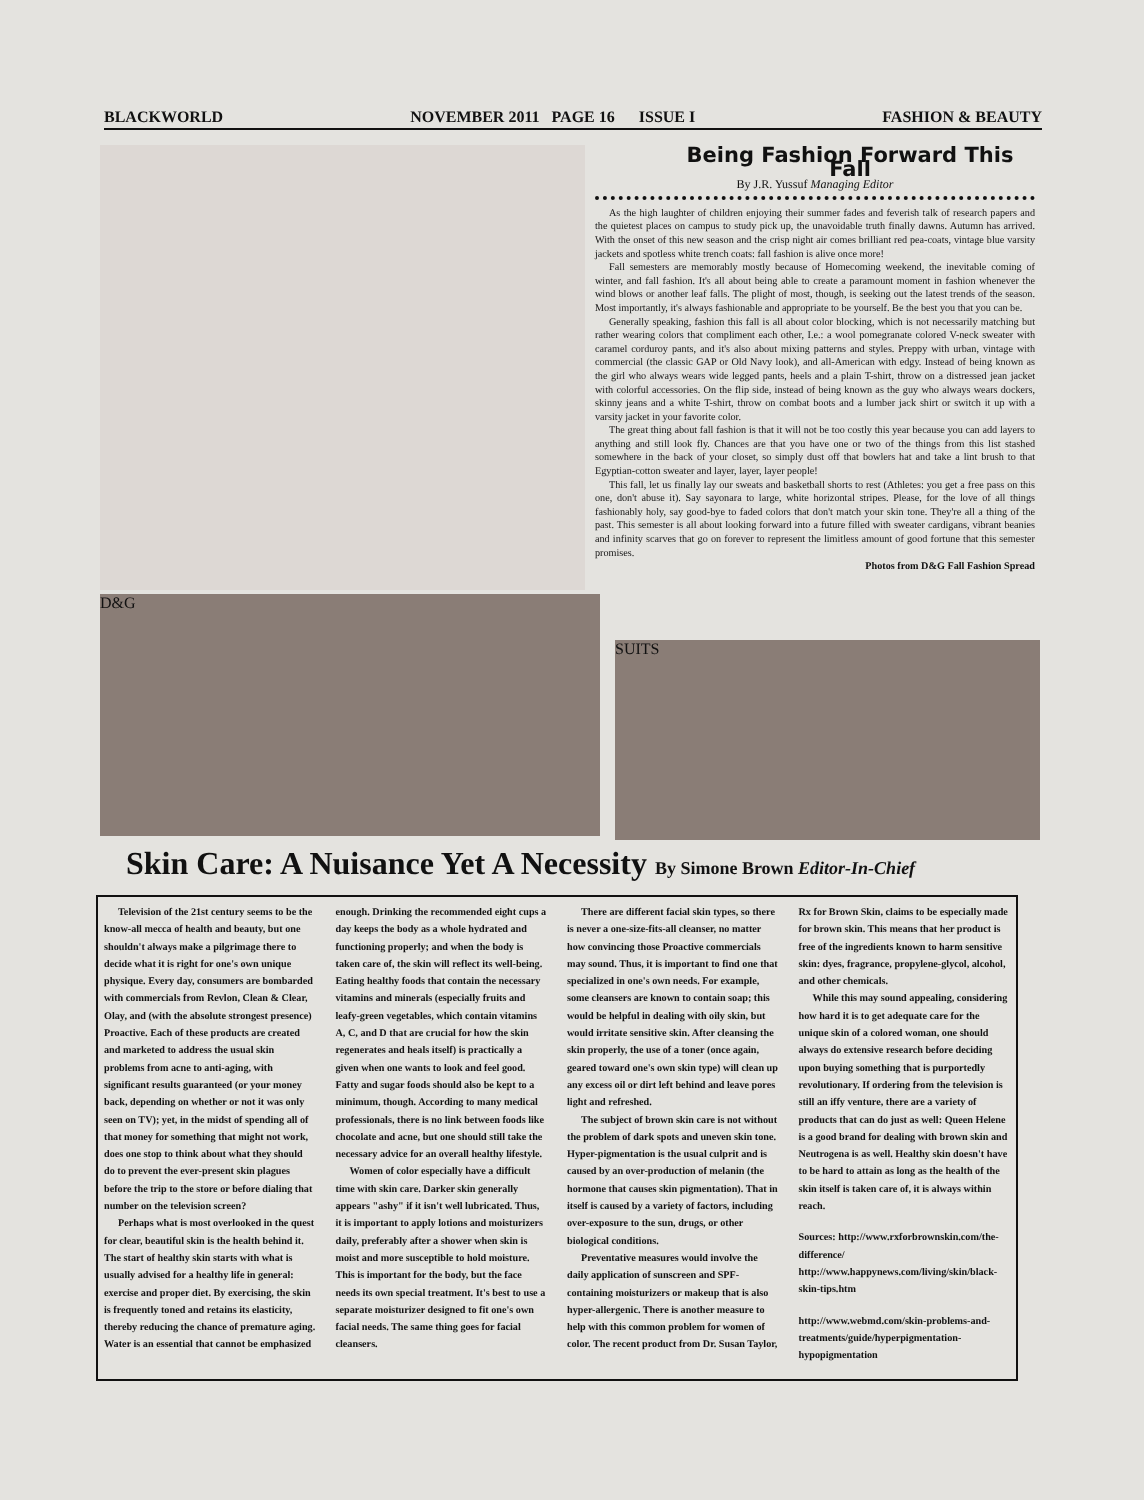BLACKWORLD NOVEMBER 2011 PAGE 16 ISSUE I FASHION & BEAUTY
Being Fashion Forward This Fall
By J.R. Yussuf Managing Editor
As the high laughter of children enjoying their summer fades and feverish talk of research papers and the quietest places on campus to study pick up, the unavoidable truth finally dawns. Autumn has arrived. With the onset of this new season and the crisp night air comes brilliant red pea-coats, vintage blue varsity jackets and spotless white trench coats: fall fashion is alive once more!
Fall semesters are memorably mostly because of Homecoming weekend, the inevitable coming of winter, and fall fashion. It's all about being able to create a paramount moment in fashion whenever the wind blows or another leaf falls. The plight of most, though, is seeking out the latest trends of the season. Most importantly, it's always fashionable and appropriate to be yourself. Be the best you that you can be.
Generally speaking, fashion this fall is all about color blocking, which is not necessarily matching but rather wearing colors that compliment each other, I.e.: a wool pomegranate colored V-neck sweater with caramel corduroy pants, and it's also about mixing patterns and styles. Preppy with urban, vintage with commercial (the classic GAP or Old Navy look), and all-American with edgy. Instead of being known as the girl who always wears wide legged pants, heels and a plain T-shirt, throw on a distressed jean jacket with colorful accessories. On the flip side, instead of being known as the guy who always wears dockers, skinny jeans and a white T-shirt, throw on combat boots and a lumber jack shirt or switch it up with a varsity jacket in your favorite color.
The great thing about fall fashion is that it will not be too costly this year because you can add layers to anything and still look fly. Chances are that you have one or two of the things from this list stashed somewhere in the back of your closet, so simply dust off that bowlers hat and take a lint brush to that Egyptian-cotton sweater and layer, layer, layer people!
This fall, let us finally lay our sweats and basketball shorts to rest (Athletes: you get a free pass on this one, don't abuse it). Say sayonara to large, white horizontal stripes. Please, for the love of all things fashionably holy, say good-bye to faded colors that don't match your skin tone. They're all a thing of the past. This semester is all about looking forward into a future filled with sweater cardigans, vibrant beanies and infinity scarves that go on forever to represent the limitless amount of good fortune that this semester promises.
Photos from D&G Fall Fashion Spread
D&G
SUITS
Skin Care: A Nuisance Yet A Necessity By Simone Brown Editor-In-Chief
Television of the 21st century seems to be the know-all mecca of health and beauty, but one shouldn't always make a pilgrimage there to decide what it is right for one's own unique physique. Every day, consumers are bombarded with commercials from Revlon, Clean & Clear, Olay, and (with the absolute strongest presence) Proactive. Each of these products are created and marketed to address the usual skin problems from acne to anti-aging, with significant results guaranteed (or your money back, depending on whether or not it was only seen on TV); yet, in the midst of spending all of that money for something that might not work, does one stop to think about what they should do to prevent the ever-present skin plagues before the trip to the store or before dialing that number on the television screen?
Perhaps what is most overlooked in the quest for clear, beautiful skin is the health behind it. The start of healthy skin starts with what is usually advised for a healthy life in general: exercise and proper diet. By exercising, the skin is frequently toned and retains its elasticity, thereby reducing the chance of premature aging. Water is an essential that cannot be emphasized enough. Drinking the recommended eight cups a day keeps the body as a whole hydrated and functioning properly; and when the body is taken care of, the skin will reflect its well-being. Eating healthy foods that contain the necessary vitamins and minerals (especially fruits and leafy-green vegetables, which contain vitamins A, C, and D that are crucial for how the skin regenerates and heals itself) is practically a given when one wants to look and feel good. Fatty and sugar foods should also be kept to a minimum, though. According to many medical professionals, there is no link between foods like chocolate and acne, but one should still take the necessary advice for an overall healthy lifestyle.
Women of color especially have a difficult time with skin care. Darker skin generally appears "ashy" if it isn't well lubricated. Thus, it is important to apply lotions and moisturizers daily, preferably after a shower when skin is moist and more susceptible to hold moisture. This is important for the body, but the face needs its own special treatment. It's best to use a separate moisturizer designed to fit one's own facial needs. The same thing goes for facial cleansers.
There are different facial skin types, so there is never a one-size-fits-all cleanser, no matter how convincing those Proactive commercials may sound. Thus, it is important to find one that specialized in one's own needs. For example, some cleansers are known to contain soap; this would be helpful in dealing with oily skin, but would irritate sensitive skin. After cleansing the skin properly, the use of a toner (once again, geared toward one's own skin type) will clean up any excess oil or dirt left behind and leave pores light and refreshed.
The subject of brown skin care is not without the problem of dark spots and uneven skin tone. Hyper-pigmentation is the usual culprit and is caused by an over-production of melanin (the hormone that causes skin pigmentation). That in itself is caused by a variety of factors, including over-exposure to the sun, drugs, or other biological conditions.
Preventative measures would involve the daily application of sunscreen and SPF-containing moisturizers or makeup that is also hyper-allergenic. There is another measure to help with this common problem for women of color. The recent product from Dr. Susan Taylor, Rx for Brown Skin, claims to be especially made for brown skin. This means that her product is free of the ingredients known to harm sensitive skin: dyes, fragrance, propylene-glycol, alcohol, and other chemicals.
While this may sound appealing, considering how hard it is to get adequate care for the unique skin of a colored woman, one should always do extensive research before deciding upon buying something that is purportedly revolutionary. If ordering from the television is still an iffy venture, there are a variety of products that can do just as well: Queen Helene is a good brand for dealing with brown skin and Neutrogena is as well. Healthy skin doesn't have to be hard to attain as long as the health of the skin itself is taken care of, it is always within reach.
Sources: http://www.rxforbrownskin.com/the-difference/ http://www.happynews.com/living/skin/black-skin-tips.htm
http://www.webmd.com/skin-problems-and-treatments/guide/hyperpigmentation-hypopigmentation